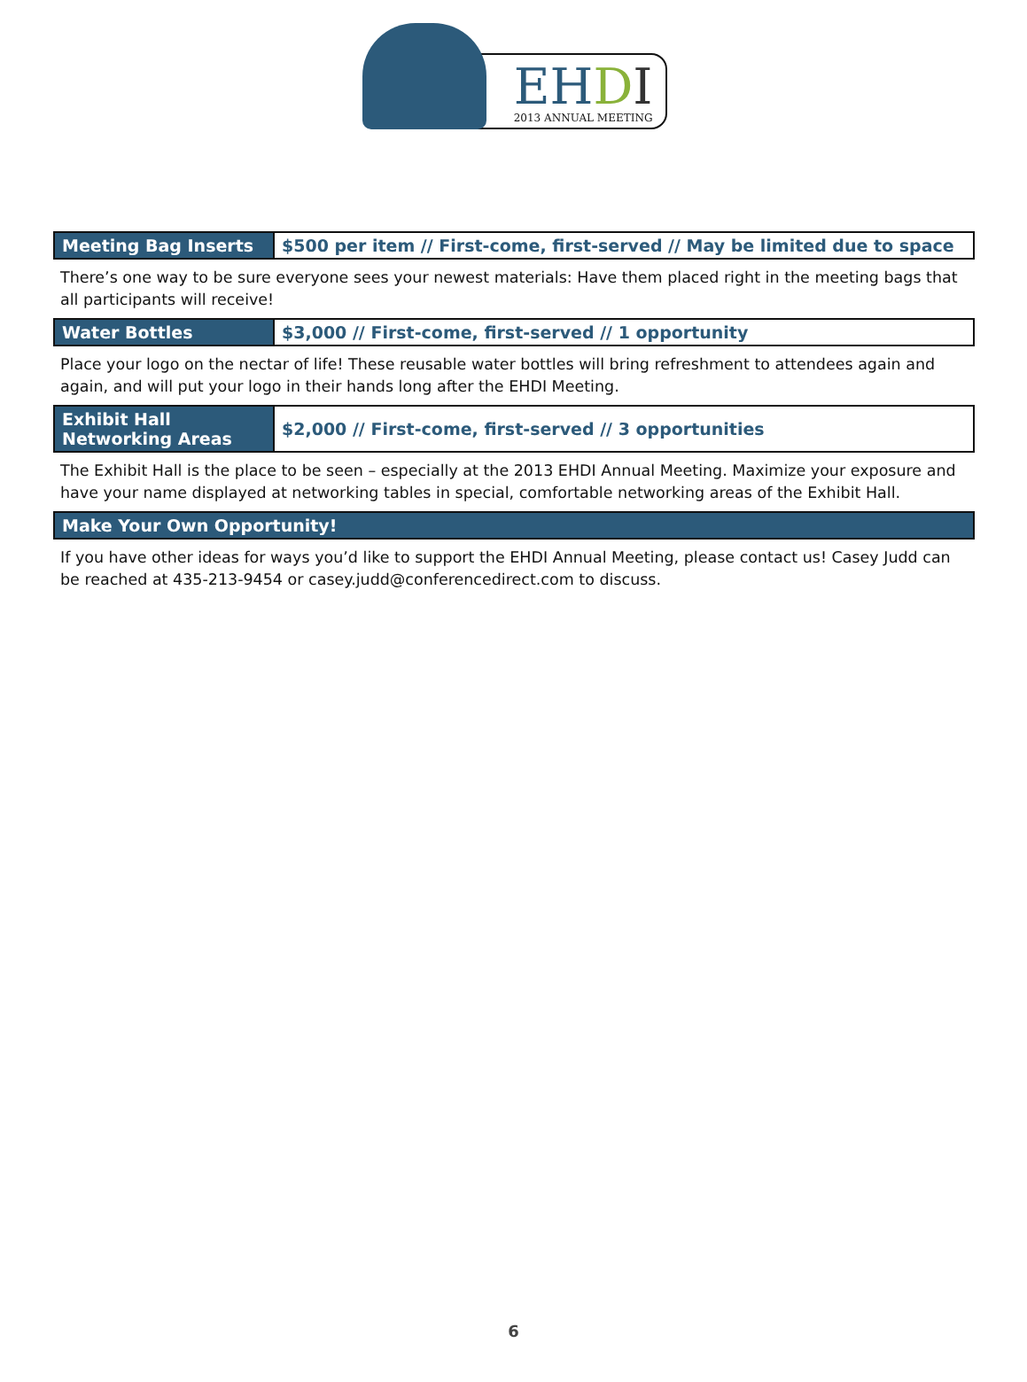EHDI
2013 ANNUAL MEETING
| Meeting Bag Inserts | $500 per item // First-come, first-served // May be limited due to space |
There’s one way to be sure everyone sees your newest materials: Have them placed right in the meeting bags that all participants will receive!
| Water Bottles | $3,000 // First-come, first-served // 1 opportunity |
Place your logo on the nectar of life! These reusable water bottles will bring refreshment to attendees again and again, and will put your logo in their hands long after the EHDI Meeting.
| Exhibit Hall Networking Areas | $2,000 // First-come, first-served // 3 opportunities |
The Exhibit Hall is the place to be seen – especially at the 2013 EHDI Annual Meeting. Maximize your exposure and have your name displayed at networking tables in special, comfortable networking areas of the Exhibit Hall.
| Make Your Own Opportunity! |
| --- |
If you have other ideas for ways you’d like to support the EHDI Annual Meeting, please contact us! Casey Judd can be reached at 435-213-9454 or casey.judd@conferencedirect.com to discuss.
6